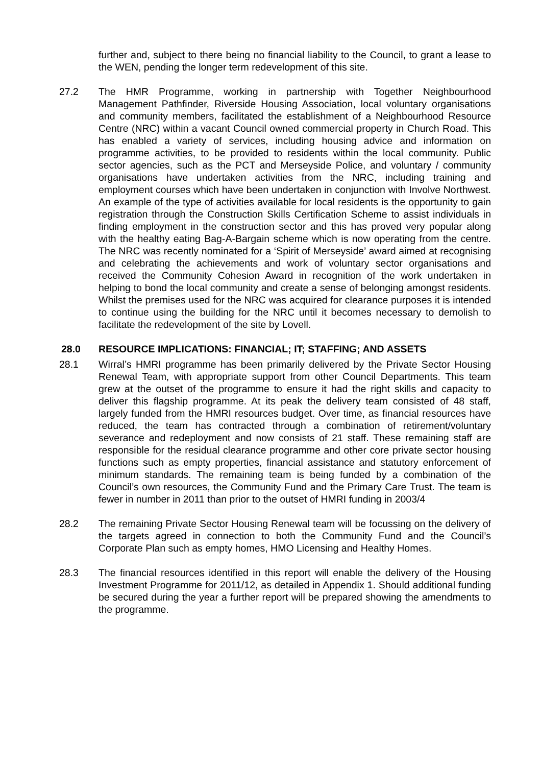further and, subject to there being no financial liability to the Council, to grant a lease to the WEN, pending the longer term redevelopment of this site.
27.2 The HMR Programme, working in partnership with Together Neighbourhood Management Pathfinder, Riverside Housing Association, local voluntary organisations and community members, facilitated the establishment of a Neighbourhood Resource Centre (NRC) within a vacant Council owned commercial property in Church Road. This has enabled a variety of services, including housing advice and information on programme activities, to be provided to residents within the local community. Public sector agencies, such as the PCT and Merseyside Police, and voluntary / community organisations have undertaken activities from the NRC, including training and employment courses which have been undertaken in conjunction with Involve Northwest. An example of the type of activities available for local residents is the opportunity to gain registration through the Construction Skills Certification Scheme to assist individuals in finding employment in the construction sector and this has proved very popular along with the healthy eating Bag-A-Bargain scheme which is now operating from the centre. The NRC was recently nominated for a ‘Spirit of Merseyside’ award aimed at recognising and celebrating the achievements and work of voluntary sector organisations and received the Community Cohesion Award in recognition of the work undertaken in helping to bond the local community and create a sense of belonging amongst residents. Whilst the premises used for the NRC was acquired for clearance purposes it is intended to continue using the building for the NRC until it becomes necessary to demolish to facilitate the redevelopment of the site by Lovell.
28.0 RESOURCE IMPLICATIONS: FINANCIAL; IT; STAFFING; AND ASSETS
28.1 Wirral’s HMRI programme has been primarily delivered by the Private Sector Housing Renewal Team, with appropriate support from other Council Departments. This team grew at the outset of the programme to ensure it had the right skills and capacity to deliver this flagship programme. At its peak the delivery team consisted of 48 staff, largely funded from the HMRI resources budget. Over time, as financial resources have reduced, the team has contracted through a combination of retirement/voluntary severance and redeployment and now consists of 21 staff. These remaining staff are responsible for the residual clearance programme and other core private sector housing functions such as empty properties, financial assistance and statutory enforcement of minimum standards. The remaining team is being funded by a combination of the Council’s own resources, the Community Fund and the Primary Care Trust. The team is fewer in number in 2011 than prior to the outset of HMRI funding in 2003/4
28.2 The remaining Private Sector Housing Renewal team will be focussing on the delivery of the targets agreed in connection to both the Community Fund and the Council’s Corporate Plan such as empty homes, HMO Licensing and Healthy Homes.
28.3 The financial resources identified in this report will enable the delivery of the Housing Investment Programme for 2011/12, as detailed in Appendix 1. Should additional funding be secured during the year a further report will be prepared showing the amendments to the programme.